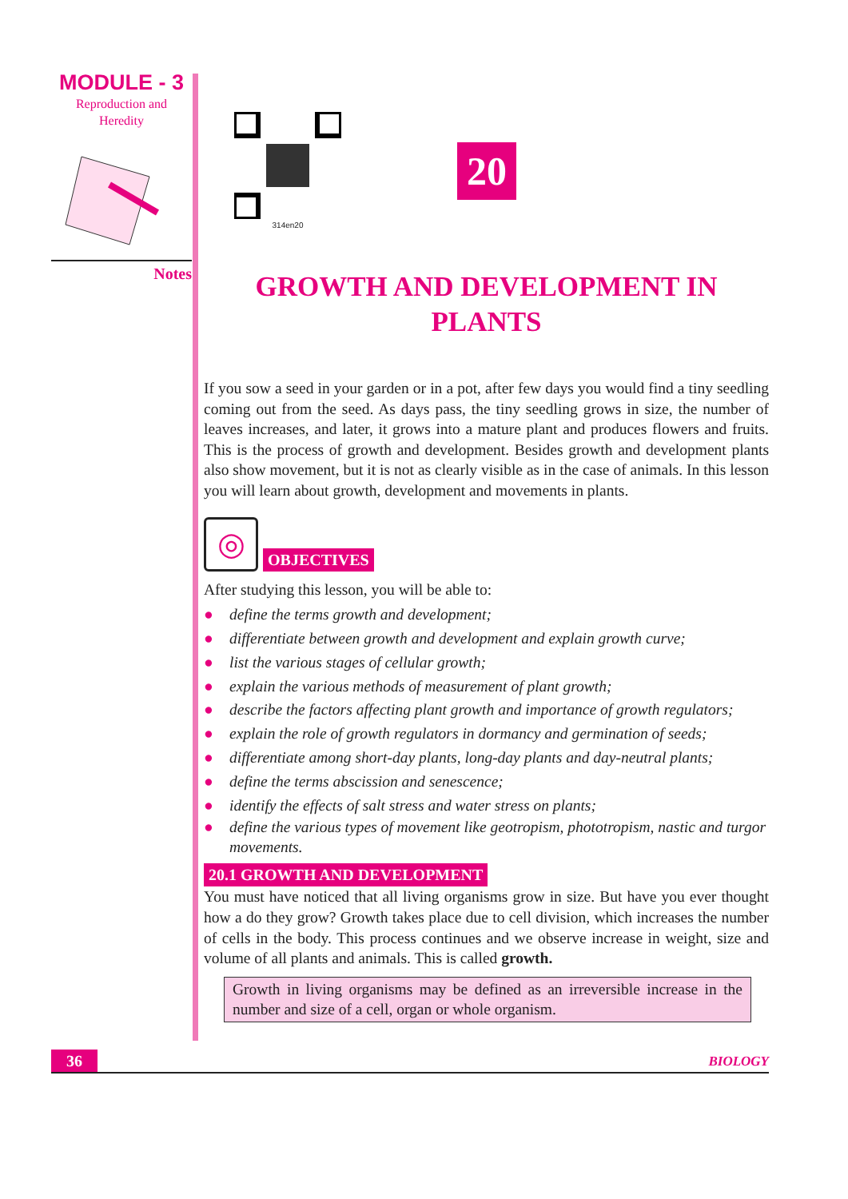MODULE - 3
Reproduction and
Heredity
Notes
314en20
20
GROWTH AND DEVELOPMENT IN
PLANTS
If you sow a seed in your garden or in a pot, after few days you would find a tiny seedling coming out from the seed. As days pass, the tiny seedling grows in size, the number of leaves increases, and later, it grows into a mature plant and produces flowers and fruits. This is the process of growth and development. Besides growth and development plants also show movement, but it is not as clearly visible as in the case of animals. In this lesson you will learn about growth, development and movements in plants.
◎
OBJECTIVES
After studying this lesson, you will be able to:
● define the terms growth and development;
● differentiate between growth and development and explain growth curve;
● list the various stages of cellular growth;
● explain the various methods of measurement of plant growth;
● describe the factors affecting plant growth and importance of growth regulators;
● explain the role of growth regulators in dormancy and germination of seeds;
● differentiate among short-day plants, long-day plants and day-neutral plants;
● define the terms abscission and senescence;
● identify the effects of salt stress and water stress on plants;
● define the various types of movement like geotropism, phototropism, nastic and turgor movements.
20.1 GROWTH AND DEVELOPMENT
You must have noticed that all living organisms grow in size. But have you ever thought how a do they grow? Growth takes place due to cell division, which increases the number of cells in the body. This process continues and we observe increase in weight, size and volume of all plants and animals. This is called growth.
Growth in living organisms may be defined as an irreversible increase in the number and size of a cell, organ or whole organism.
36 BIOLOGY